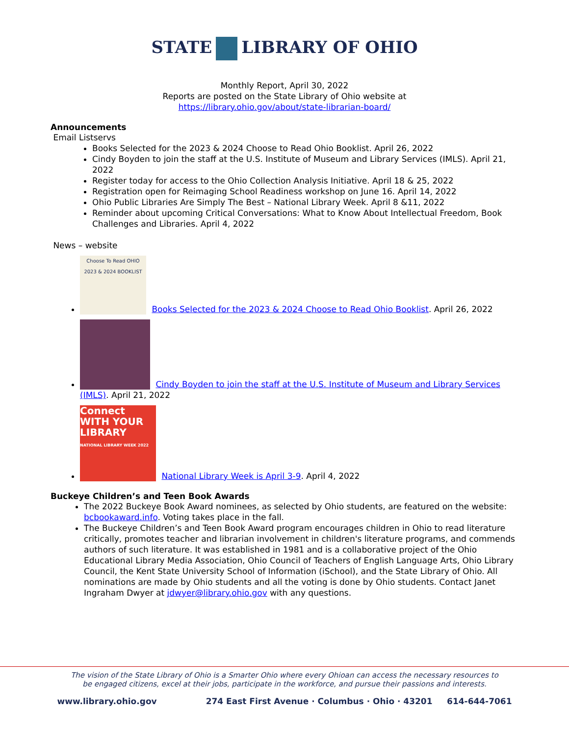STATE LIBRARY OF OHIO
Monthly Report, April 30, 2022
Reports are posted on the State Library of Ohio website at
https://library.ohio.gov/about/state-librarian-board/
Announcements
Email Listservs
Books Selected for the 2023 & 2024 Choose to Read Ohio Booklist. April 26, 2022
Cindy Boyden to join the staff at the U.S. Institute of Museum and Library Services (IMLS). April 21, 2022
Register today for access to the Ohio Collection Analysis Initiative. April 18 & 25, 2022
Registration open for Reimaging School Readiness workshop on June 16. April 14, 2022
Ohio Public Libraries Are Simply The Best – National Library Week. April 8 &11, 2022
Reminder about upcoming Critical Conversations: What to Know About Intellectual Freedom, Book Challenges and Libraries. April 4, 2022
News – website
Choose To Read OHIO
2023 & 2024 BOOKLIST Books Selected for the 2023 & 2024 Choose to Read Ohio Booklist. April 26, 2022
Cindy Boyden to join the staff at the U.S. Institute of Museum and Library Services (IMLS). April 21, 2022
Connect WITH YOUR LIBRARY
NATIONAL LIBRARY WEEK 2022 National Library Week is April 3-9. April 4, 2022
Buckeye Children’s and Teen Book Awards
The 2022 Buckeye Book Award nominees, as selected by Ohio students, are featured on the website: bcbookaward.info. Voting takes place in the fall.
The Buckeye Children’s and Teen Book Award program encourages children in Ohio to read literature critically, promotes teacher and librarian involvement in children's literature programs, and commends authors of such literature. It was established in 1981 and is a collaborative project of the Ohio Educational Library Media Association, Ohio Council of Teachers of English Language Arts, Ohio Library Council, the Kent State University School of Information (iSchool), and the State Library of Ohio. All nominations are made by Ohio students and all the voting is done by Ohio students. Contact Janet Ingraham Dwyer at jdwyer@library.ohio.gov with any questions.
The vision of the State Library of Ohio is a Smarter Ohio where every Ohioan can access the necessary resources to
be engaged citizens, excel at their jobs, participate in the workforce, and pursue their passions and interests.
www.library.ohio.gov 274 East First Avenue · Columbus · Ohio · 43201 614-644-7061